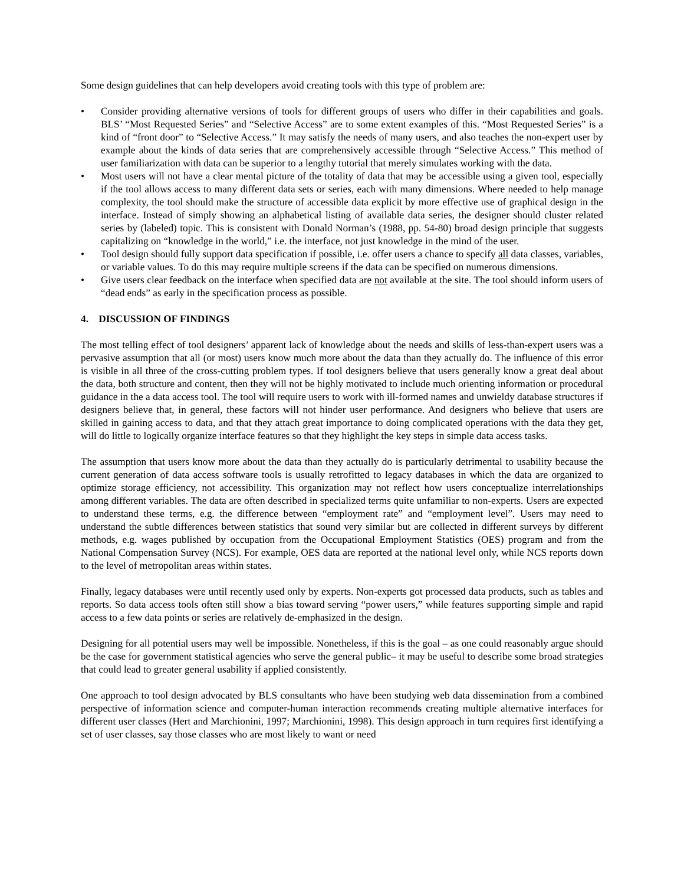Some design guidelines that can help developers avoid creating tools with this type of problem are:
• Consider providing alternative versions of tools for different groups of users who differ in their capabilities and goals. BLS’ “Most Requested Series” and “Selective Access” are to some extent examples of this. “Most Requested Series” is a kind of “front door” to “Selective Access.” It may satisfy the needs of many users, and also teaches the non-expert user by example about the kinds of data series that are comprehensively accessible through “Selective Access.” This method of user familiarization with data can be superior to a lengthy tutorial that merely simulates working with the data.
• Most users will not have a clear mental picture of the totality of data that may be accessible using a given tool, especially if the tool allows access to many different data sets or series, each with many dimensions. Where needed to help manage complexity, the tool should make the structure of accessible data explicit by more effective use of graphical design in the interface. Instead of simply showing an alphabetical listing of available data series, the designer should cluster related series by (labeled) topic. This is consistent with Donald Norman’s (1988, pp. 54-80) broad design principle that suggests capitalizing on “knowledge in the world,” i.e. the interface, not just knowledge in the mind of the user.
• Tool design should fully support data specification if possible, i.e. offer users a chance to specify all data classes, variables, or variable values. To do this may require multiple screens if the data can be specified on numerous dimensions.
• Give users clear feedback on the interface when specified data are not available at the site. The tool should inform users of “dead ends” as early in the specification process as possible.
4. DISCUSSION OF FINDINGS
The most telling effect of tool designers’ apparent lack of knowledge about the needs and skills of less-than-expert users was a pervasive assumption that all (or most) users know much more about the data than they actually do. The influence of this error is visible in all three of the cross-cutting problem types. If tool designers believe that users generally know a great deal about the data, both structure and content, then they will not be highly motivated to include much orienting information or procedural guidance in the a data access tool. The tool will require users to work with ill-formed names and unwieldy database structures if designers believe that, in general, these factors will not hinder user performance. And designers who believe that users are skilled in gaining access to data, and that they attach great importance to doing complicated operations with the data they get, will do little to logically organize interface features so that they highlight the key steps in simple data access tasks.
The assumption that users know more about the data than they actually do is particularly detrimental to usability because the current generation of data access software tools is usually retrofitted to legacy databases in which the data are organized to optimize storage efficiency, not accessibility. This organization may not reflect how users conceptualize interrelationships among different variables. The data are often described in specialized terms quite unfamiliar to non-experts. Users are expected to understand these terms, e.g. the difference between “employment rate” and “employment level”. Users may need to understand the subtle differences between statistics that sound very similar but are collected in different surveys by different methods, e.g. wages published by occupation from the Occupational Employment Statistics (OES) program and from the National Compensation Survey (NCS). For example, OES data are reported at the national level only, while NCS reports down to the level of metropolitan areas within states.
Finally, legacy databases were until recently used only by experts. Non-experts got processed data products, such as tables and reports. So data access tools often still show a bias toward serving “power users,” while features supporting simple and rapid access to a few data points or series are relatively de-emphasized in the design.
Designing for all potential users may well be impossible. Nonetheless, if this is the goal – as one could reasonably argue should be the case for government statistical agencies who serve the general public– it may be useful to describe some broad strategies that could lead to greater general usability if applied consistently.
One approach to tool design advocated by BLS consultants who have been studying web data dissemination from a combined perspective of information science and computer-human interaction recommends creating multiple alternative interfaces for different user classes (Hert and Marchionini, 1997; Marchionini, 1998). This design approach in turn requires first identifying a set of user classes, say those classes who are most likely to want or need